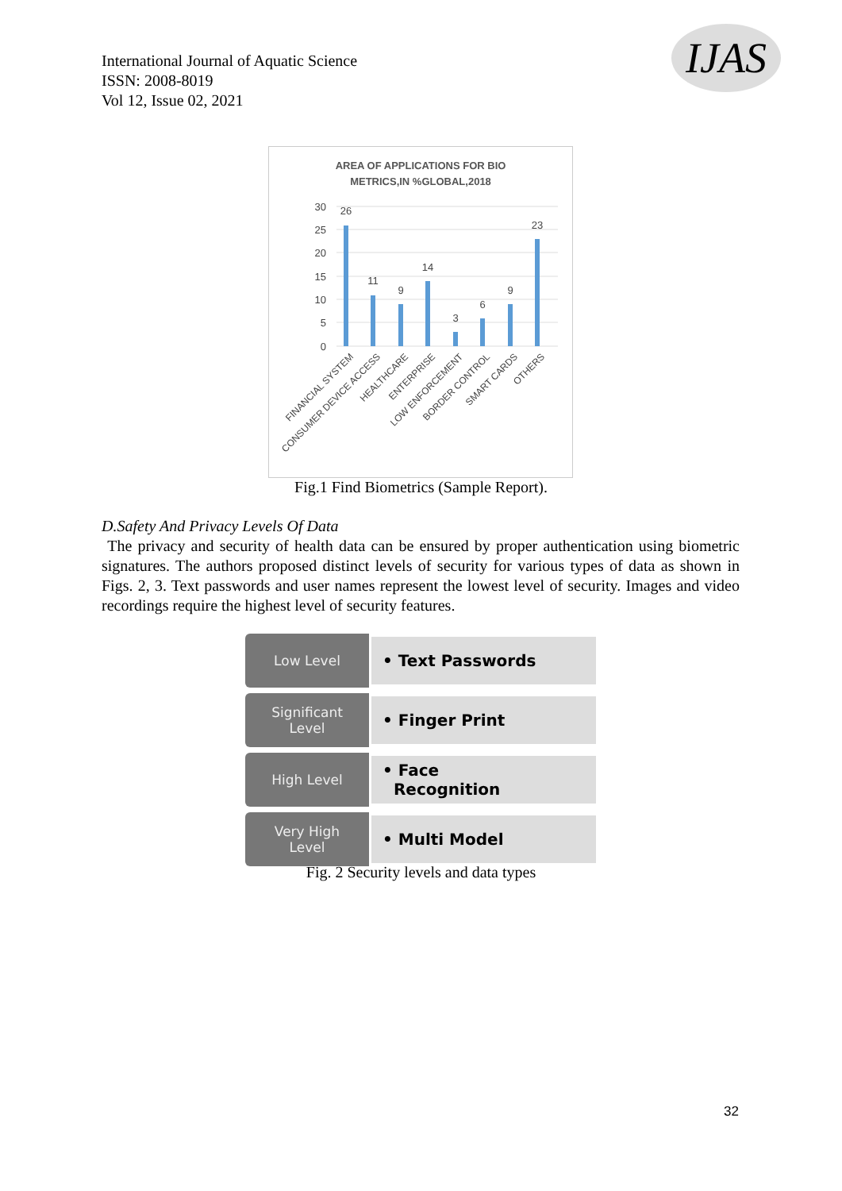International Journal of Aquatic Science
ISSN: 2008-8019
Vol 12, Issue 02, 2021
IJAS
AREA OF APPLICATIONS FOR BIO
METRICS,IN %GLOBAL,2018
30
25
20
15
10
5
0
26
11
9
14
3
6
9
23
FINANCIAL SYSTEM
CONSUMER DEVICE ACCESS
HEALTHCARE
ENTERPRISE
LOW ENFORCEMENT
BORDER CONTROL
SMART CARDS
OTHERS
Fig.1 Find Biometrics (Sample Report).
D.Safety And Privacy Levels Of Data
The privacy and security of health data can be ensured by proper authentication using biometric signatures. The authors proposed distinct levels of security for various types of data as shown in Figs. 2, 3. Text passwords and user names represent the lowest level of security. Images and video recordings require the highest level of security features.
Low Level
• Text Passwords
Significant
Level
• Finger Print
High Level
• Face
Recognition
Very High
Level
• Multi Model
Fig. 2 Security levels and data types
32